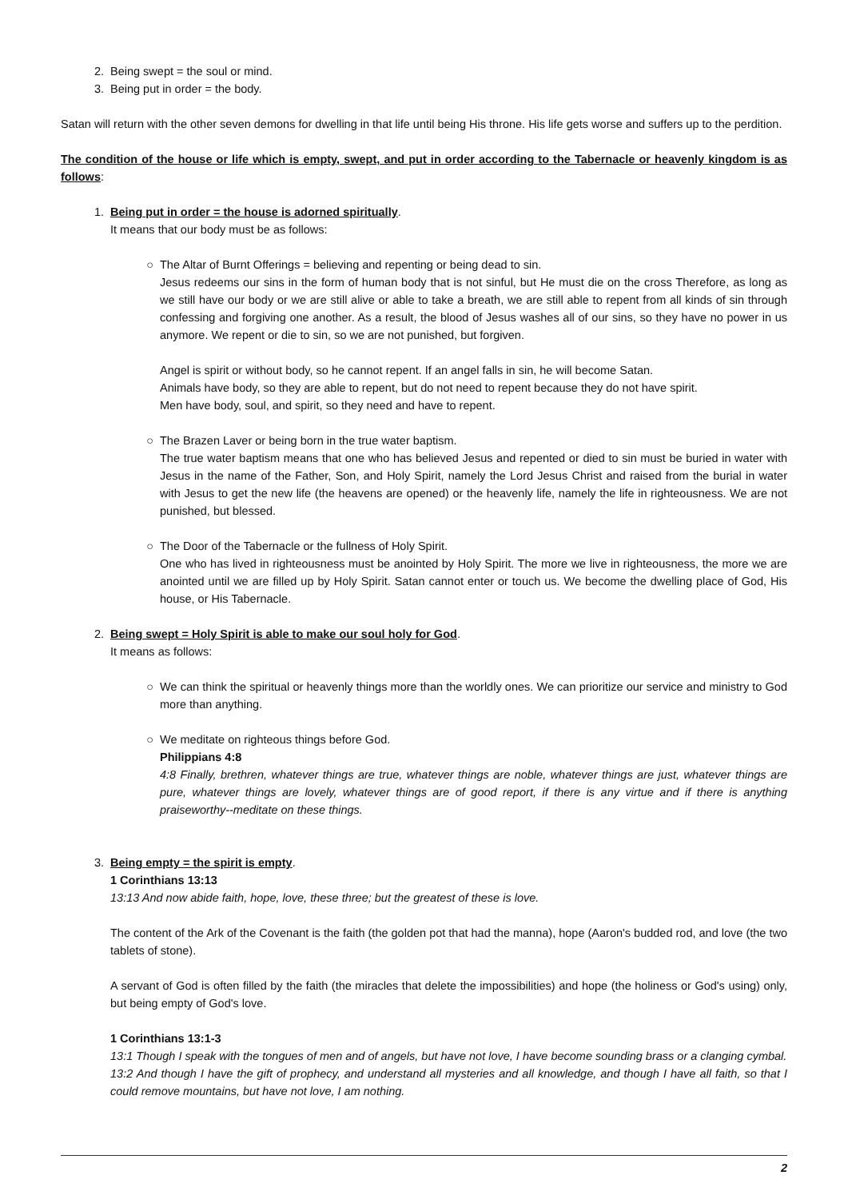2. Being swept = the soul or mind.
3. Being put in order = the body.
Satan will return with the other seven demons for dwelling in that life until being His throne. His life gets worse and suffers up to the perdition.
The condition of the house or life which is empty, swept, and put in order according to the Tabernacle or heavenly kingdom is as follows:
1. Being put in order = the house is adorned spiritually.
It means that our body must be as follows:
○ The Altar of Burnt Offerings = believing and repenting or being dead to sin.
Jesus redeems our sins in the form of human body that is not sinful, but He must die on the cross Therefore, as long as we still have our body or we are still alive or able to take a breath, we are still able to repent from all kinds of sin through confessing and forgiving one another. As a result, the blood of Jesus washes all of our sins, so they have no power in us anymore. We repent or die to sin, so we are not punished, but forgiven.
Angel is spirit or without body, so he cannot repent. If an angel falls in sin, he will become Satan.
Animals have body, so they are able to repent, but do not need to repent because they do not have spirit.
Men have body, soul, and spirit, so they need and have to repent.
○ The Brazen Laver or being born in the true water baptism.
The true water baptism means that one who has believed Jesus and repented or died to sin must be buried in water with Jesus in the name of the Father, Son, and Holy Spirit, namely the Lord Jesus Christ and raised from the burial in water with Jesus to get the new life (the heavens are opened) or the heavenly life, namely the life in righteousness. We are not punished, but blessed.
○ The Door of the Tabernacle or the fullness of Holy Spirit.
One who has lived in righteousness must be anointed by Holy Spirit. The more we live in righteousness, the more we are anointed until we are filled up by Holy Spirit. Satan cannot enter or touch us. We become the dwelling place of God, His house, or His Tabernacle.
2. Being swept = Holy Spirit is able to make our soul holy for God.
It means as follows:
○ We can think the spiritual or heavenly things more than the worldly ones. We can prioritize our service and ministry to God more than anything.
○ We meditate on righteous things before God.
Philippians 4:8
4:8 Finally, brethren, whatever things are true, whatever things are noble, whatever things are just, whatever things are pure, whatever things are lovely, whatever things are of good report, if there is any virtue and if there is anything praiseworthy--meditate on these things.
3. Being empty = the spirit is empty.
1 Corinthians 13:13
13:13 And now abide faith, hope, love, these three; but the greatest of these is love.
The content of the Ark of the Covenant is the faith (the golden pot that had the manna), hope (Aaron's budded rod, and love (the two tablets of stone).
A servant of God is often filled by the faith (the miracles that delete the impossibilities) and hope (the holiness or God's using) only, but being empty of God's love.
1 Corinthians 13:1-3
13:1 Though I speak with the tongues of men and of angels, but have not love, I have become sounding brass or a clanging cymbal.
13:2 And though I have the gift of prophecy, and understand all mysteries and all knowledge, and though I have all faith, so that I could remove mountains, but have not love, I am nothing.
2